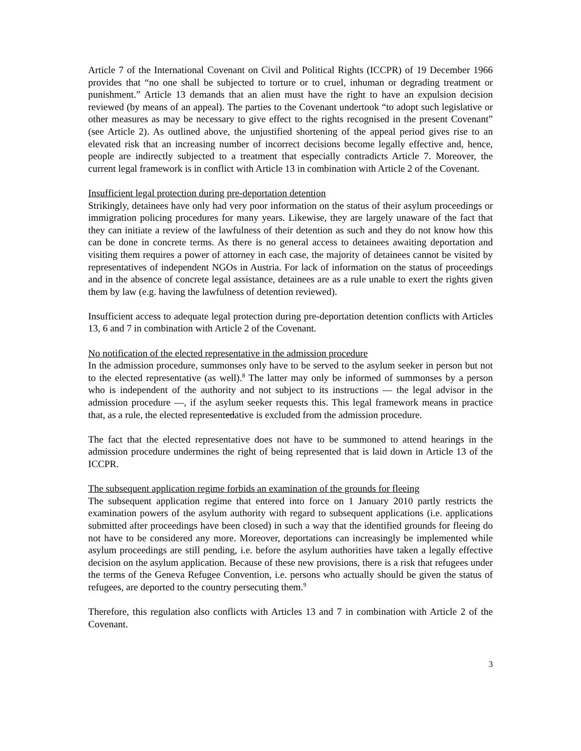Article 7 of the International Covenant on Civil and Political Rights (ICCPR) of 19 December 1966 provides that “no one shall be subjected to torture or to cruel, inhuman or degrading treatment or punishment.” Article 13 demands that an alien must have the right to have an expulsion decision reviewed (by means of an appeal). The parties to the Covenant undertook “to adopt such legislative or other measures as may be necessary to give effect to the rights recognised in the present Covenant” (see Article 2). As outlined above, the unjustified shortening of the appeal period gives rise to an elevated risk that an increasing number of incorrect decisions become legally effective and, hence, people are indirectly subjected to a treatment that especially contradicts Article 7. Moreover, the current legal framework is in conflict with Article 13 in combination with Article 2 of the Covenant.
Insufficient legal protection during pre-deportation detention
Strikingly, detainees have only had very poor information on the status of their asylum proceedings or immigration policing procedures for many years. Likewise, they are largely unaware of the fact that they can initiate a review of the lawfulness of their detention as such and they do not know how this can be done in concrete terms. As there is no general access to detainees awaiting deportation and visiting them requires a power of attorney in each case, the majority of detainees cannot be visited by representatives of independent NGOs in Austria. For lack of information on the status of proceedings and in the absence of concrete legal assistance, detainees are as a rule unable to exert the rights given them by law (e.g. having the lawfulness of detention reviewed).
Insufficient access to adequate legal protection during pre-deportation detention conflicts with Articles 13, 6 and 7 in combination with Article 2 of the Covenant.
No notification of the elected representative in the admission procedure
In the admission procedure, summonses only have to be served to the asylum seeker in person but not to the elected representative (as well).<sup>8</sup> The latter may only be informed of summonses by a person who is independent of the authority and not subject to its instructions — the legal advisor in the admission procedure —, if the asylum seeker requests this. This legal framework means in practice that, as a rule, the elected representedative is excluded from the admission procedure.
The fact that the elected representative does not have to be summoned to attend hearings in the admission procedure undermines the right of being represented that is laid down in Article 13 of the ICCPR.
The subsequent application regime forbids an examination of the grounds for fleeing
The subsequent application regime that entered into force on 1 January 2010 partly restricts the examination powers of the asylum authority with regard to subsequent applications (i.e. applications submitted after proceedings have been closed) in such a way that the identified grounds for fleeing do not have to be considered any more. Moreover, deportations can increasingly be implemented while asylum proceedings are still pending, i.e. before the asylum authorities have taken a legally effective decision on the asylum application. Because of these new provisions, there is a risk that refugees under the terms of the Geneva Refugee Convention, i.e. persons who actually should be given the status of refugees, are deported to the country persecuting them.<sup>9</sup>
Therefore, this regulation also conflicts with Articles 13 and 7 in combination with Article 2 of the Covenant.
3